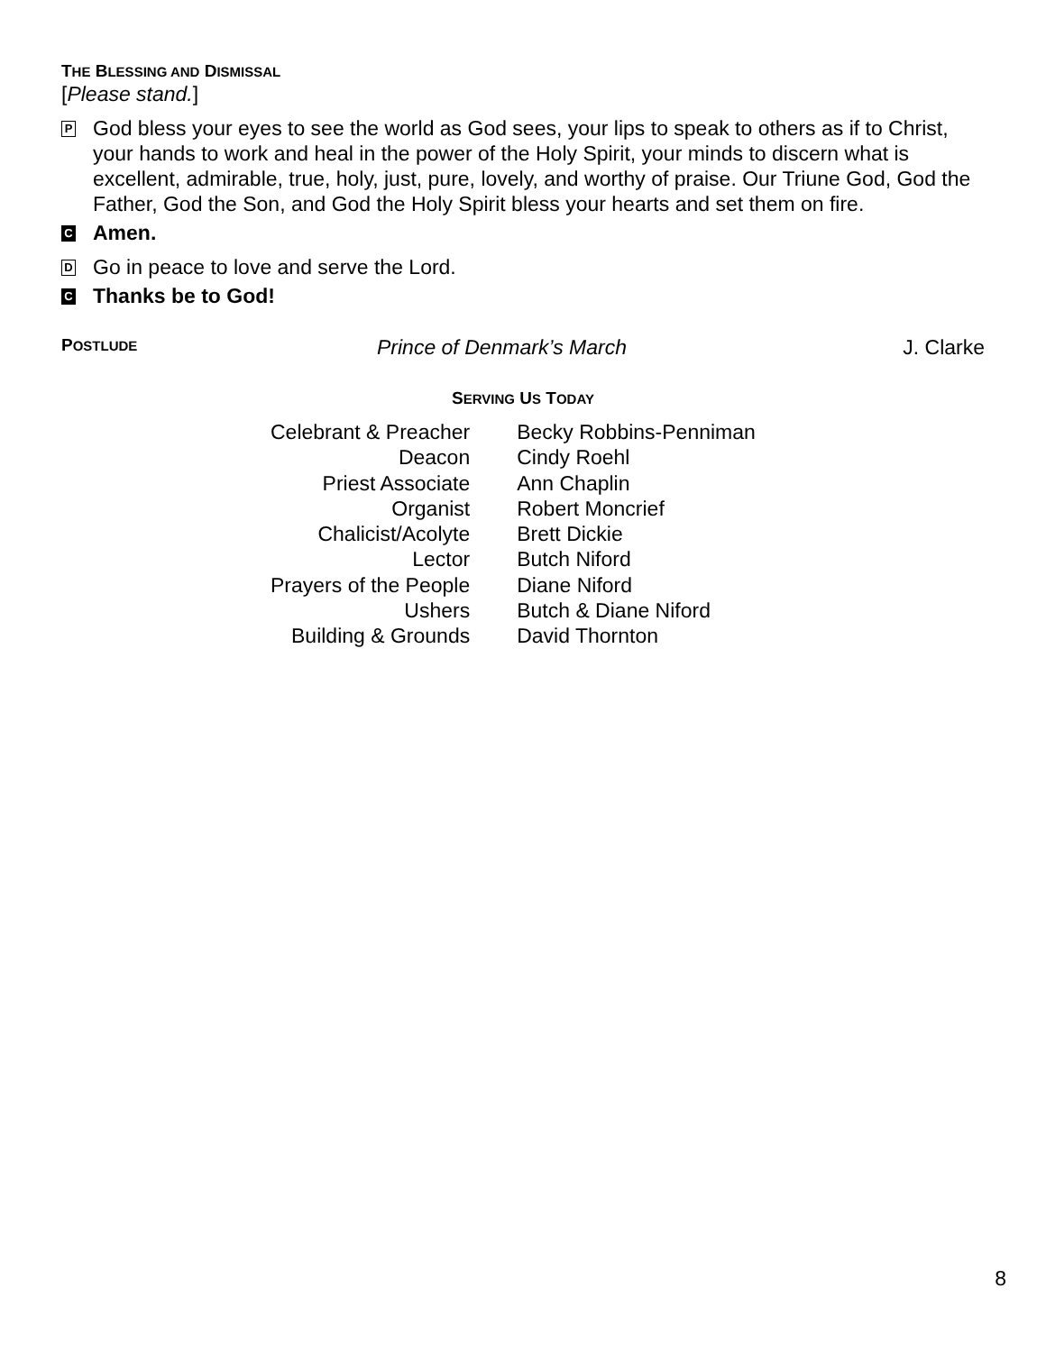THE BLESSING AND DISMISSAL
[Please stand.]
P
God bless your eyes to see the world as God sees, your lips to speak to others as if to Christ, your hands to work and heal in the power of the Holy Spirit, your minds to discern what is excellent, admirable, true, holy, just, pure, lovely, and worthy of praise. Our Triune God, God the Father, God the Son, and God the Holy Spirit bless your hearts and set them on fire.
C
Amen.
D
Go in peace to love and serve the Lord.
C
Thanks be to God!
POSTLUDE
Prince of Denmark’s March J. Clarke
SERVING US TODAY
| Celebrant & Preacher | Becky Robbins-Penniman |
| Deacon | Cindy Roehl |
| Priest Associate | Ann Chaplin |
| Organist | Robert Moncrief |
| Chalicist/Acolyte | Brett Dickie |
| Lector | Butch Niford |
| Prayers of the People | Diane Niford |
| Ushers | Butch & Diane Niford |
| Building & Grounds | David Thornton |
8